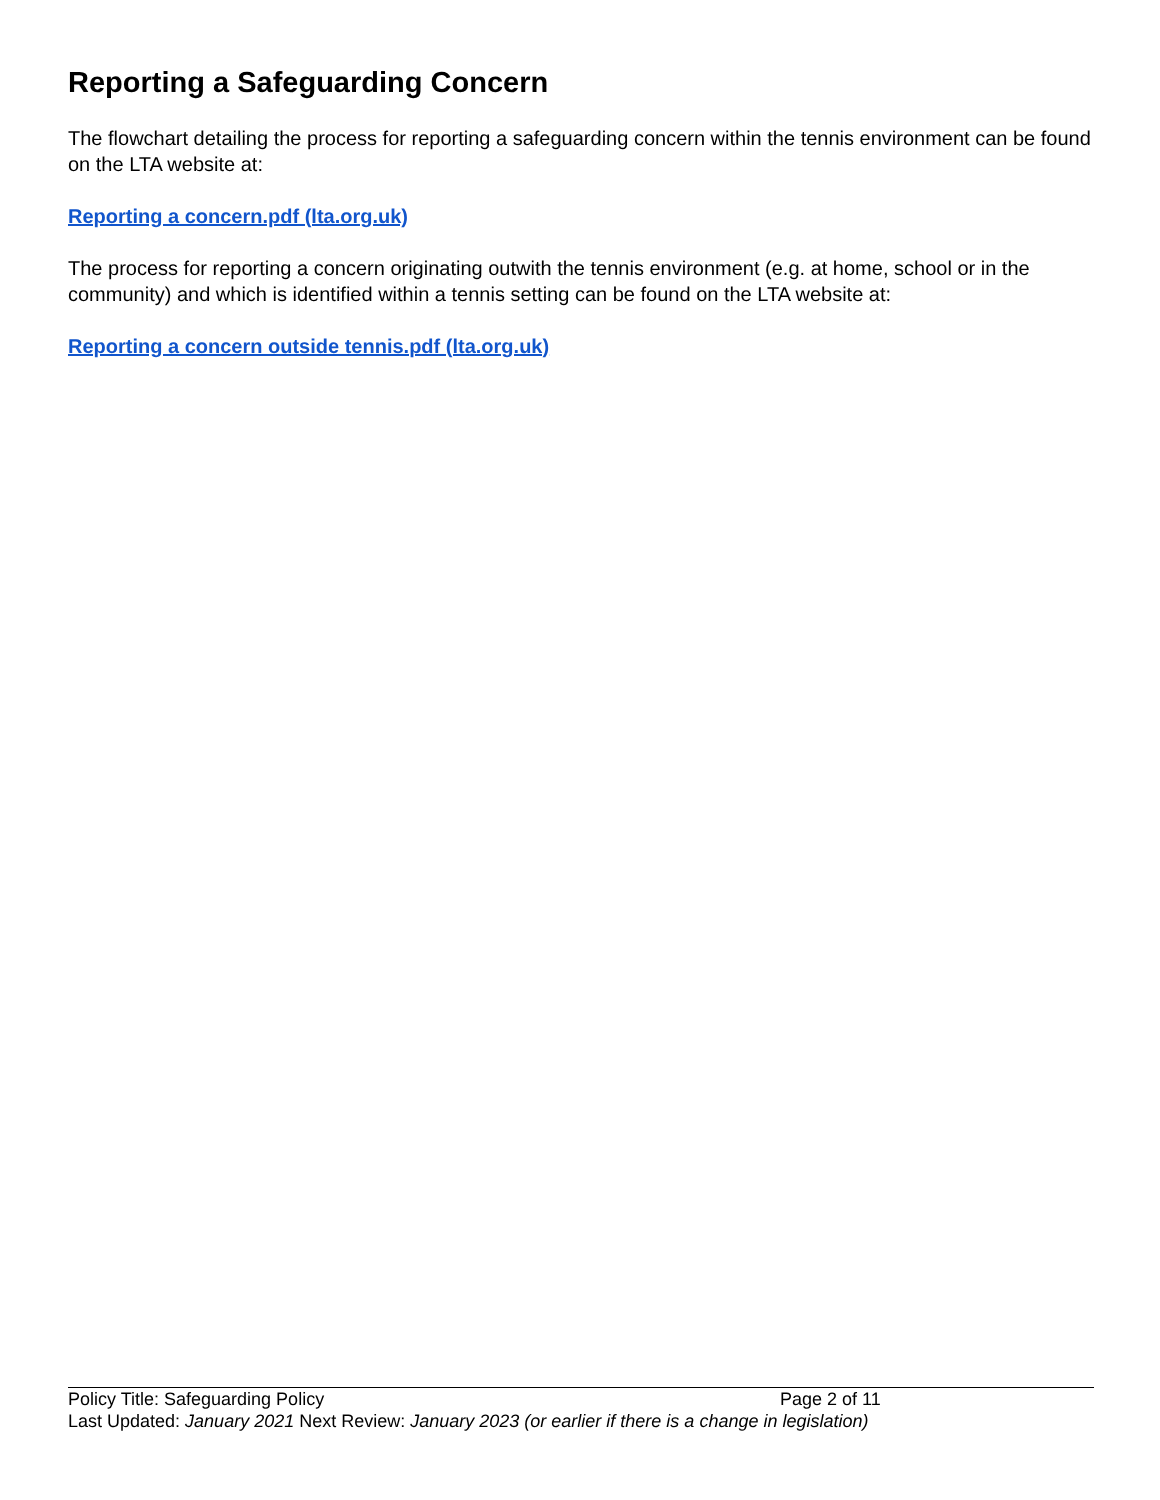Reporting a Safeguarding Concern
The flowchart detailing the process for reporting a safeguarding concern within the tennis environment can be found on the LTA website at:
Reporting a concern.pdf (lta.org.uk)
The process for reporting a concern originating outwith the tennis environment (e.g. at home, school or in the community) and which is identified within a tennis setting can be found on the LTA website at:
Reporting a concern outside tennis.pdf (lta.org.uk)
Policy Title: Safeguarding Policy Page 2 of 11
Last Updated: January 2021 Next Review: January 2023 (or earlier if there is a change in legislation)